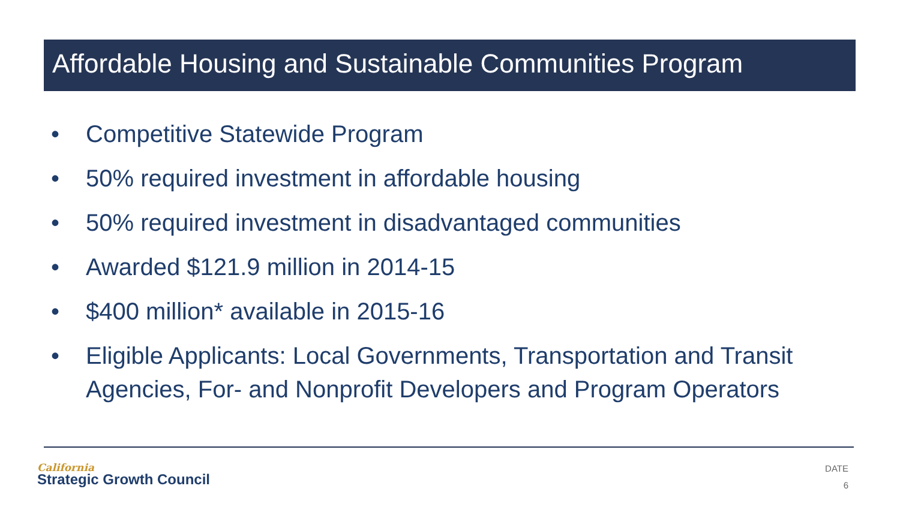Affordable Housing and Sustainable Communities Program
• Competitive Statewide Program
• 50% required investment in affordable housing
• 50% required investment in disadvantaged communities
• Awarded $121.9 million in 2014-15
• $400 million* available in 2015-16
• Eligible Applicants: Local Governments, Transportation and Transit Agencies, For- and Nonprofit Developers and Program Operators
California
Strategic Growth Council
DATE
6